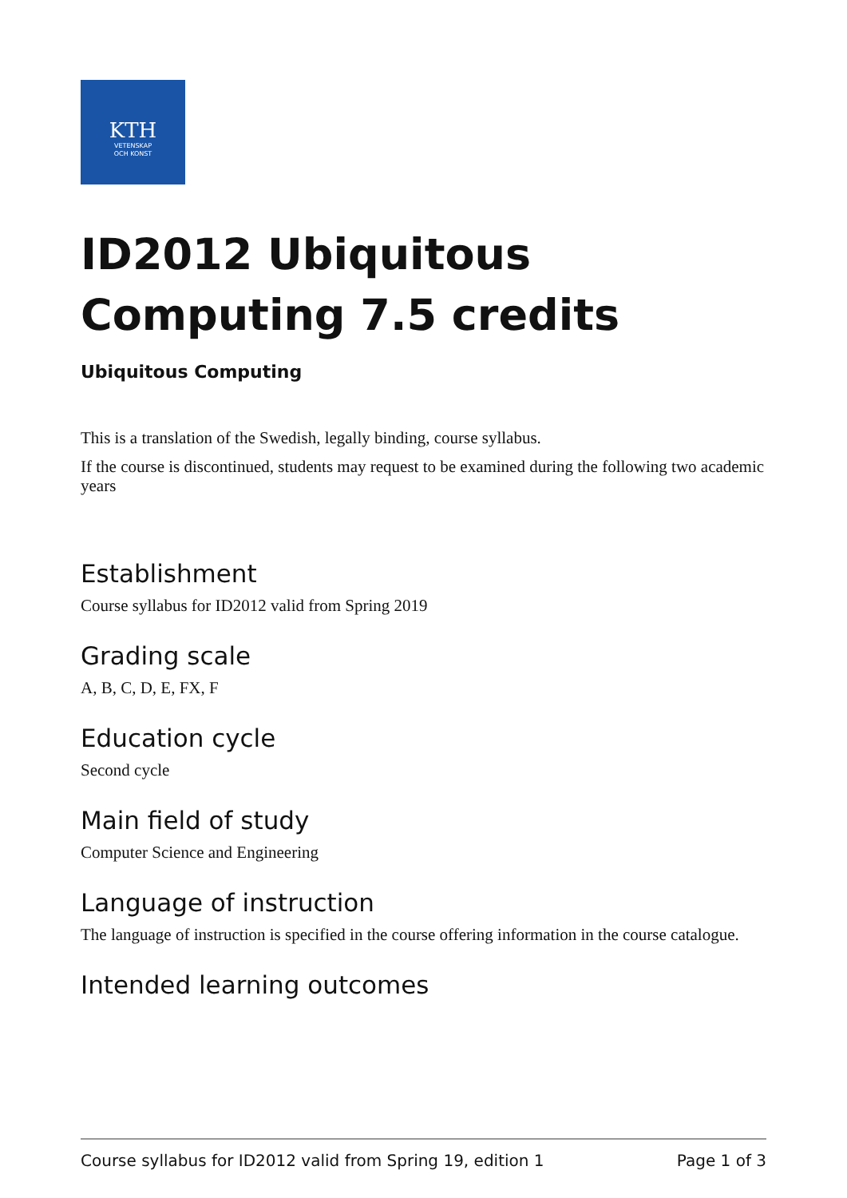KTH
VETENSKAP
OCH KONST
ID2012 Ubiquitous Computing 7.5 credits
Ubiquitous Computing
This is a translation of the Swedish, legally binding, course syllabus.
If the course is discontinued, students may request to be examined during the following two academic years
Establishment
Course syllabus for ID2012 valid from Spring 2019
Grading scale
A, B, C, D, E, FX, F
Education cycle
Second cycle
Main field of study
Computer Science and Engineering
Language of instruction
The language of instruction is specified in the course offering information in the course catalogue.
Intended learning outcomes
Course syllabus for ID2012 valid from Spring 19, edition 1 Page 1 of 3